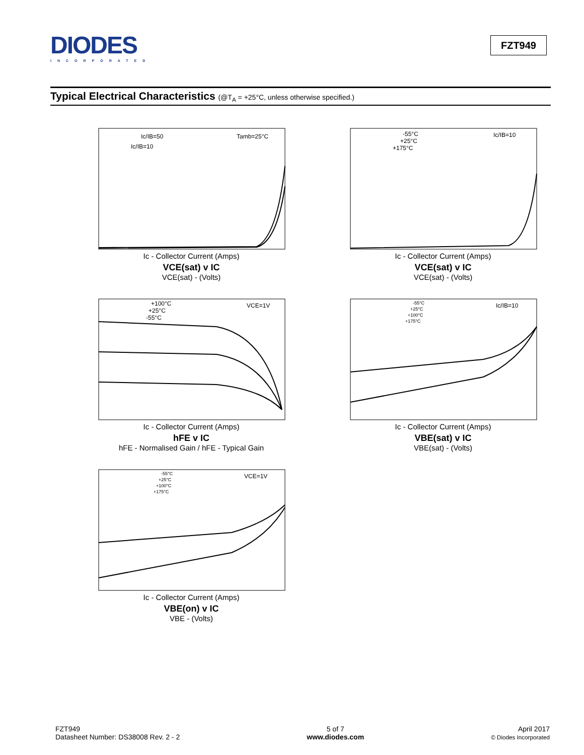DIODES
INCORPORATED
FZT949
Typical Electrical Characteristics (@T<sub>A</sub> = +25°C, unless otherwise specified.)
Ic/IB=50
Ic/IB=10
Tamb=25°C
Ic - Collector Current (Amps)
VCE(sat) v IC
VCE(sat) - (Volts)
-55°C
+25°C
+175°C
Ic/IB=10
Ic - Collector Current (Amps)
VCE(sat) v IC
VCE(sat) - (Volts)
+100°C
+25°C
-55°C
VCE=1V
Ic - Collector Current (Amps)
hFE v IC
hFE - Normalised Gain / hFE - Typical Gain
-55°C
+25°C
+100°C
+175°C
Ic/IB=10
Ic - Collector Current (Amps)
VBE(sat) v IC
VBE(sat) - (Volts)
-55°C
+25°C
+100°C
+175°C
VCE=1V
Ic - Collector Current (Amps)
VBE(on) v IC
VBE - (Volts)
FZT949
Datasheet Number: DS38008 Rev. 2 - 2
5 of 7
www.diodes.com
April 2017
© Diodes Incorporated